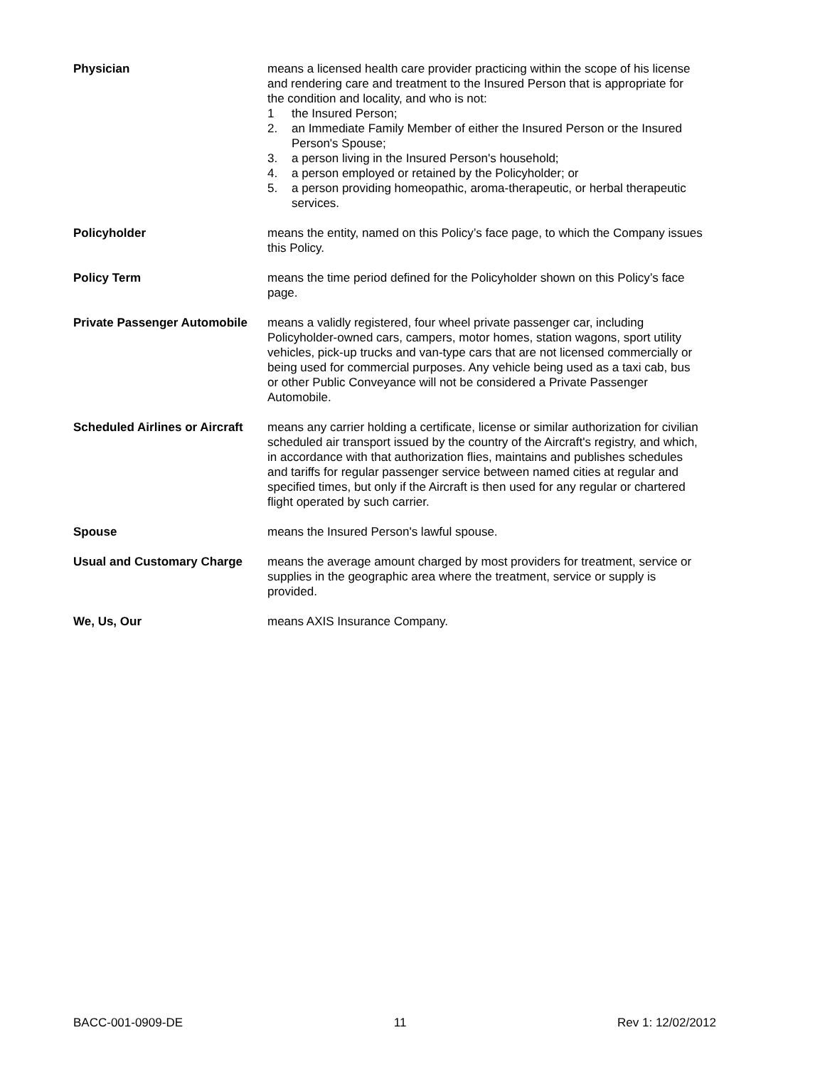Physician means a licensed health care provider practicing within the scope of his license and rendering care and treatment to the Insured Person that is appropriate for the condition and locality, and who is not:
1 the Insured Person;
2. an Immediate Family Member of either the Insured Person or the Insured Person's Spouse;
3. a person living in the Insured Person's household;
4. a person employed or retained by the Policyholder; or
5. a person providing homeopathic, aroma-therapeutic, or herbal therapeutic services.
Policyholder means the entity, named on this Policy’s face page, to which the Company issues this Policy.
Policy Term means the time period defined for the Policyholder shown on this Policy’s face page.
Private Passenger Automobile
means a validly registered, four wheel private passenger car, including Policyholder-owned cars, campers, motor homes, station wagons, sport utility vehicles, pick-up trucks and van-type cars that are not licensed commercially or being used for commercial purposes. Any vehicle being used as a taxi cab, bus or other Public Conveyance will not be considered a Private Passenger Automobile.
Scheduled Airlines or Aircraft
means any carrier holding a certificate, license or similar authorization for civilian scheduled air transport issued by the country of the Aircraft's registry, and which, in accordance with that authorization flies, maintains and publishes schedules and tariffs for regular passenger service between named cities at regular and specified times, but only if the Aircraft is then used for any regular or chartered flight operated by such carrier.
Spouse means the Insured Person's lawful spouse.
Usual and Customary Charge means the average amount charged by most providers for treatment, service or supplies in the geographic area where the treatment, service or supply is provided.
We, Us, Our means AXIS Insurance Company.
BACC-001-0909-DE 11 Rev 1: 12/02/2012